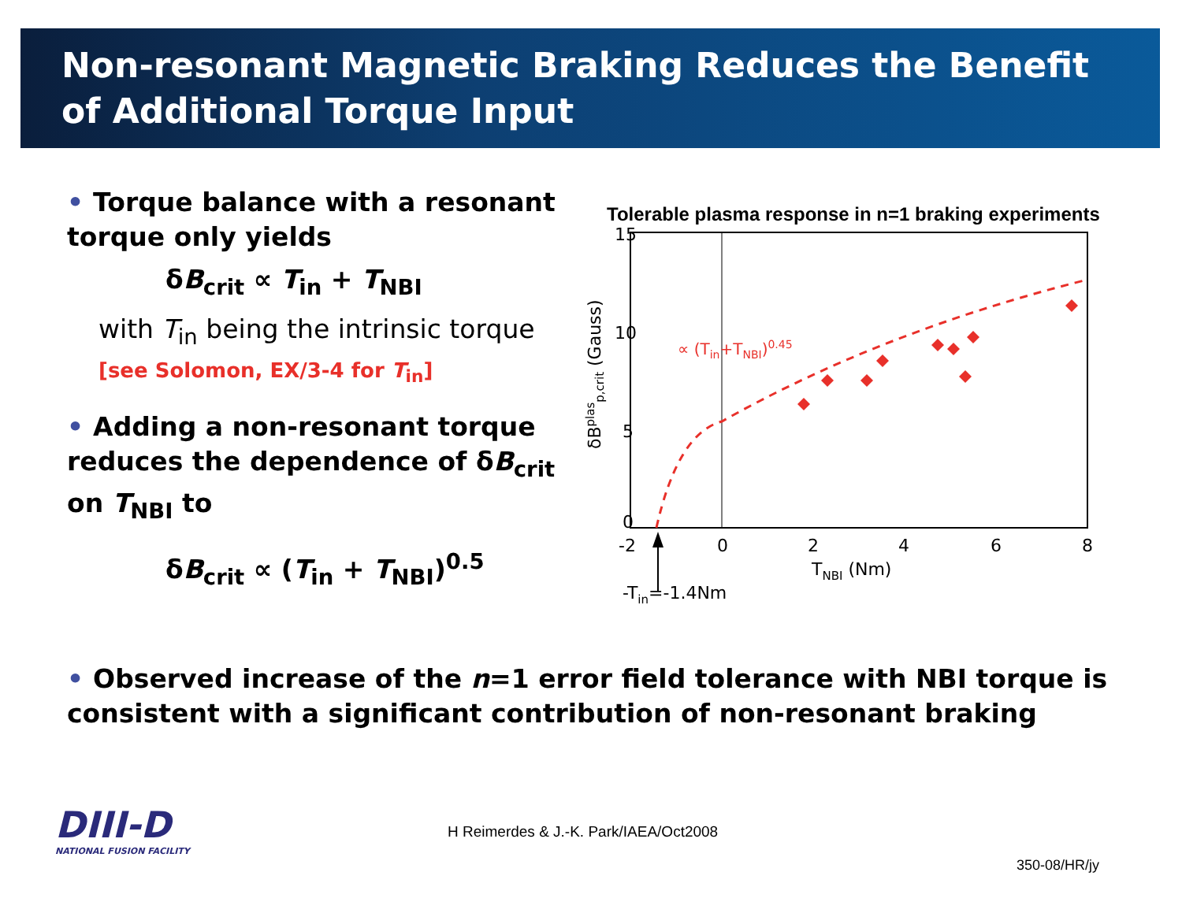Non-resonant Magnetic Braking Reduces the Benefit of Additional Torque Input
• Torque balance with a resonant torque only yields
δB<sub>crit</sub> ∝ T<sub>in</sub> + T<sub>NBI</sub>
with T<sub>in</sub> being the intrinsic torque
[see Solomon, EX/3-4 for T<sub>in</sub>]
• Adding a non-resonant torque reduces the dependence of δB<sub>crit</sub> on T<sub>NBI</sub> to
δB<sub>crit</sub> ∝ (T<sub>in</sub> + T<sub>NBI</sub>)<sup>0.5</sup>
Tolerable plasma response in n=1 braking experiments
15
10
5
0
-2
0
2
4
6
8
TNBI (Nm)
-Tin=-1.4Nm
δBplasp,crit (Gauss)
∝ (Tin+TNBI)0.45
• Observed increase of the n=1 error field tolerance with NBI torque is consistent with a significant contribution of non-resonant braking
DIII-D
NATIONAL FUSION FACILITY
H Reimerdes & J.-K. Park/IAEA/Oct2008
350-08/HR/jy